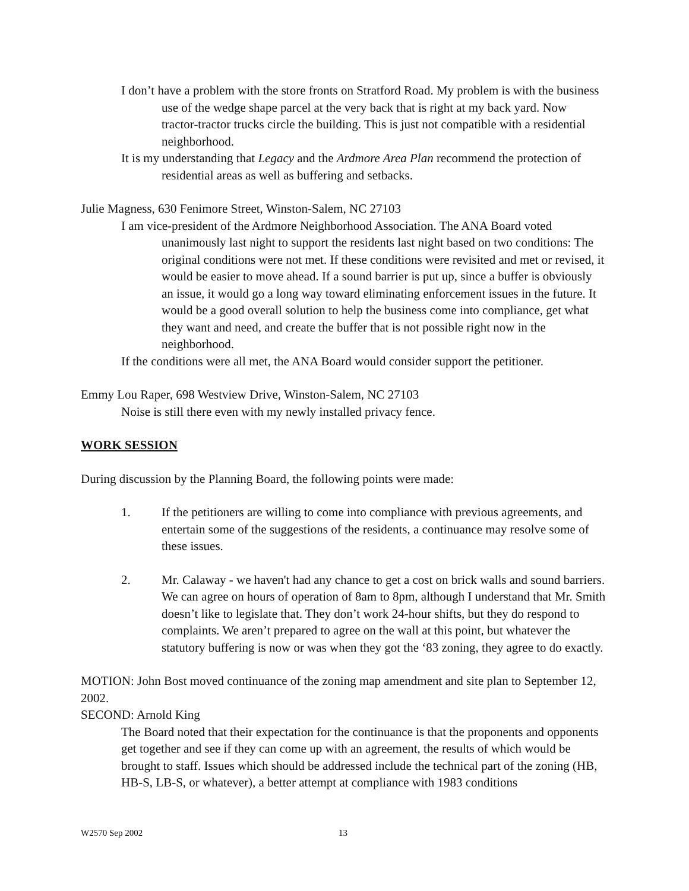I don’t have a problem with the store fronts on Stratford Road. My problem is with the business use of the wedge shape parcel at the very back that is right at my back yard. Now tractor-tractor trucks circle the building. This is just not compatible with a residential neighborhood.
It is my understanding that Legacy and the Ardmore Area Plan recommend the protection of residential areas as well as buffering and setbacks.
Julie Magness, 630 Fenimore Street, Winston-Salem, NC 27103
I am vice-president of the Ardmore Neighborhood Association. The ANA Board voted unanimously last night to support the residents last night based on two conditions: The original conditions were not met. If these conditions were revisited and met or revised, it would be easier to move ahead. If a sound barrier is put up, since a buffer is obviously an issue, it would go a long way toward eliminating enforcement issues in the future. It would be a good overall solution to help the business come into compliance, get what they want and need, and create the buffer that is not possible right now in the neighborhood.
If the conditions were all met, the ANA Board would consider support the petitioner.
Emmy Lou Raper, 698 Westview Drive, Winston-Salem, NC 27103
Noise is still there even with my newly installed privacy fence.
WORK SESSION
During discussion by the Planning Board, the following points were made:
1. If the petitioners are willing to come into compliance with previous agreements, and entertain some of the suggestions of the residents, a continuance may resolve some of these issues.
2. Mr. Calaway - we haven't had any chance to get a cost on brick walls and sound barriers. We can agree on hours of operation of 8am to 8pm, although I understand that Mr. Smith doesn’t like to legislate that. They don’t work 24-hour shifts, but they do respond to complaints. We aren’t prepared to agree on the wall at this point, but whatever the statutory buffering is now or was when they got the ‘83 zoning, they agree to do exactly.
MOTION: John Bost moved continuance of the zoning map amendment and site plan to September 12, 2002.
SECOND: Arnold King
The Board noted that their expectation for the continuance is that the proponents and opponents get together and see if they can come up with an agreement, the results of which would be brought to staff. Issues which should be addressed include the technical part of the zoning (HB, HB-S, LB-S, or whatever), a better attempt at compliance with 1983 conditions
W2570 Sep 2002 13